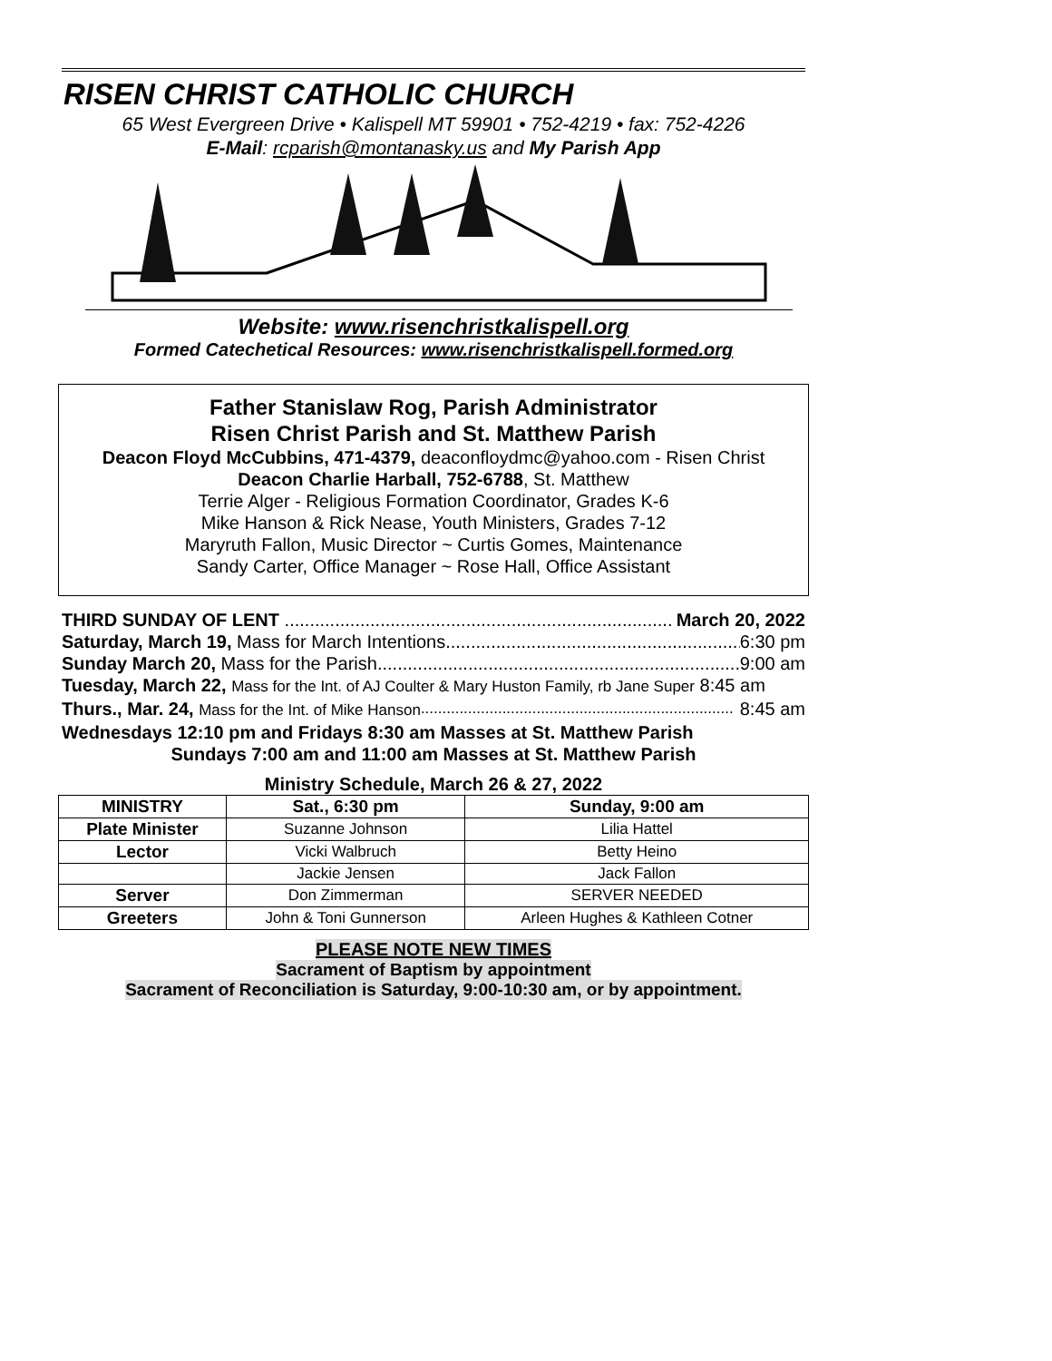RISEN CHRIST CATHOLIC CHURCH
65 West Evergreen Drive • Kalispell MT 59901 • 752-4219 • fax: 752-4226
E-Mail: rcparish@montanasky.us and My Parish App
Website: www.risenchristkalispell.org
Formed Catechetical Resources: www.risenchristkalispell.formed.org
Father Stanislaw Rog, Parish Administrator
Risen Christ Parish and St. Matthew Parish
Deacon Floyd McCubbins, 471-4379, deaconfloydmc@yahoo.com - Risen Christ
Deacon Charlie Harball, 752-6788, St. Matthew
Terrie Alger - Religious Formation Coordinator, Grades K-6
Mike Hanson & Rick Nease, Youth Ministers, Grades 7-12
Maryruth Fallon, Music Director ~ Curtis Gomes, Maintenance
Sandy Carter, Office Manager ~ Rose Hall, Office Assistant
THIRD SUNDAY OF LENT March 20, 2022
Saturday, March 19, Mass for March Intentions 6:30 pm
Sunday March 20, Mass for the Parish 9:00 am
Tuesday, March 22, Mass for the Int. of AJ Coulter & Mary Huston Family, rb Jane Super 8:45 am
Thurs., Mar. 24, Mass for the Int. of Mike Hanson 8:45 am
Wednesdays 12:10 pm and Fridays 8:30 am Masses at St. Matthew Parish
Sundays 7:00 am and 11:00 am Masses at St. Matthew Parish
Ministry Schedule, March 26 & 27, 2022
| MINISTRY | Sat., 6:30 pm | Sunday, 9:00 am |
| --- | --- | --- |
| Plate Minister | Suzanne Johnson | Lilia Hattel |
| Lector | Vicki Walbruch | Betty Heino |
| | Jackie Jensen | Jack Fallon |
| Server | Don Zimmerman | SERVER NEEDED |
| Greeters | John & Toni Gunnerson | Arleen Hughes & Kathleen Cotner |
PLEASE NOTE NEW TIMES
Sacrament of Baptism by appointment
Sacrament of Reconciliation is Saturday, 9:00-10:30 am, or by appointment.